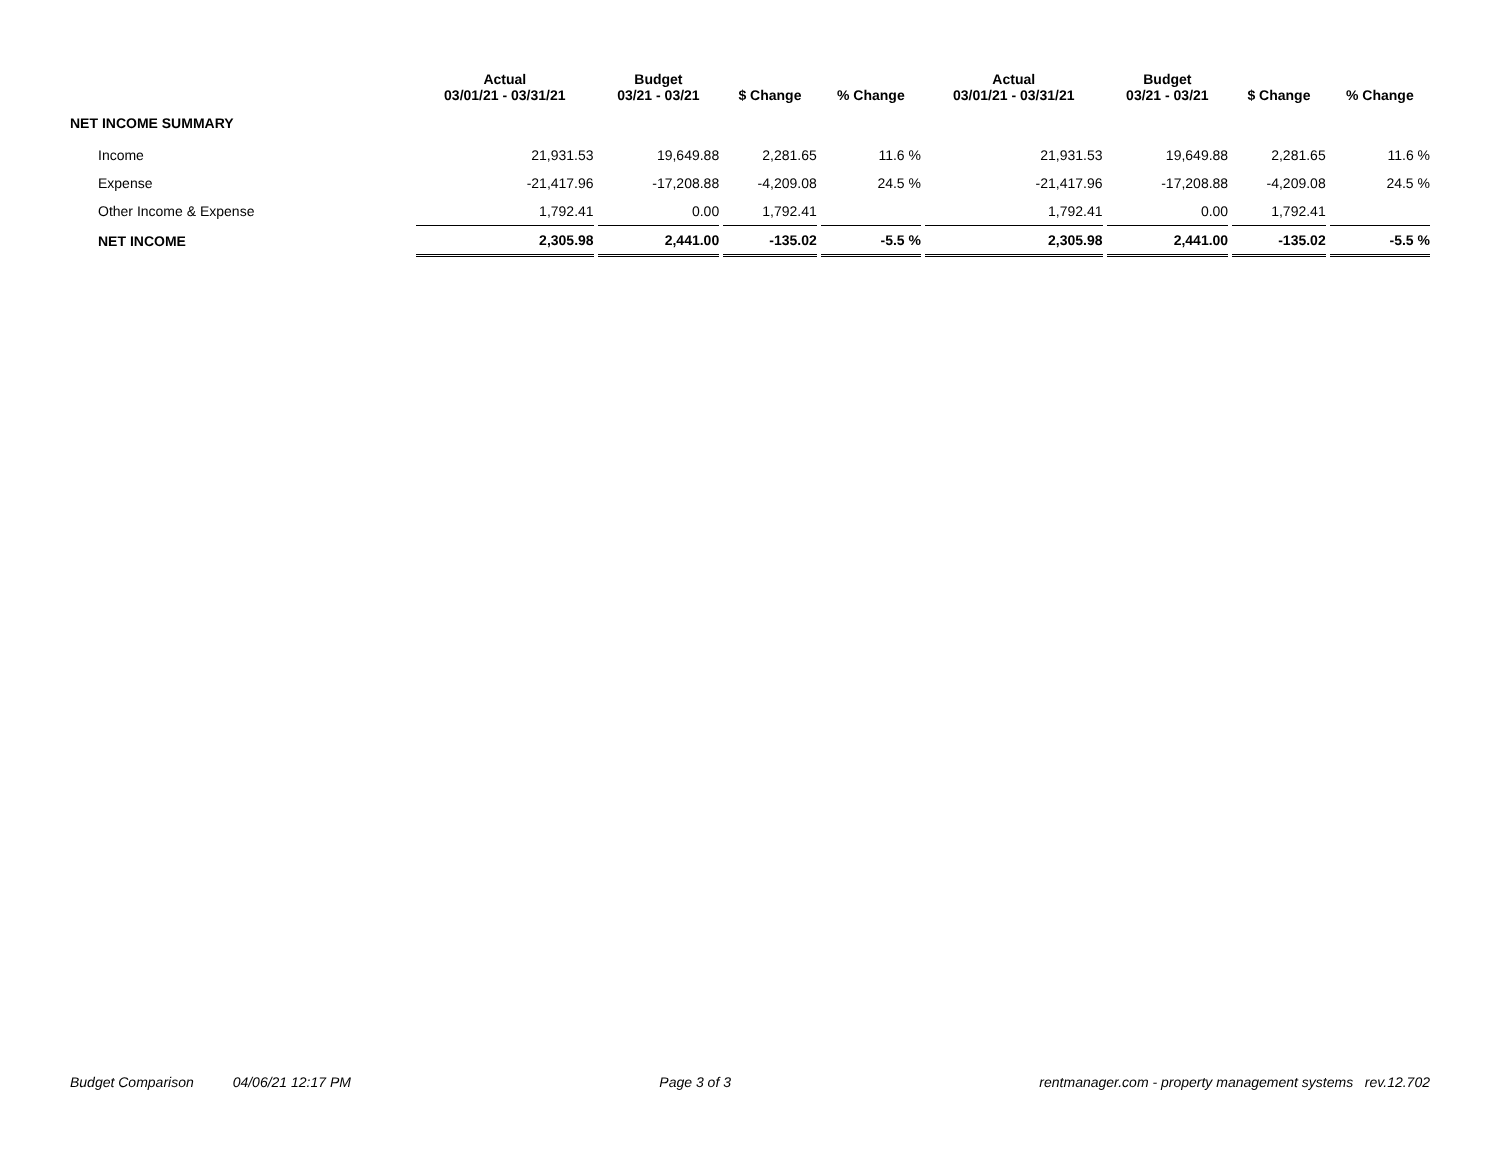| | Actual 03/01/21 - 03/31/21 | Budget 03/21 - 03/21 | $ Change | % Change | Actual 03/01/21 - 03/31/21 | Budget 03/21 - 03/21 | $ Change | % Change |
| --- | --- | --- | --- | --- | --- | --- | --- | --- |
| NET INCOME SUMMARY | | | | | | | | |
| Income | 21,931.53 | 19,649.88 | 2,281.65 | 11.6 % | 21,931.53 | 19,649.88 | 2,281.65 | 11.6 % |
| Expense | -21,417.96 | -17,208.88 | -4,209.08 | 24.5 % | -21,417.96 | -17,208.88 | -4,209.08 | 24.5 % |
| Other Income & Expense | 1,792.41 | 0.00 | 1,792.41 | | 1,792.41 | 0.00 | 1,792.41 | |
| NET INCOME | 2,305.98 | 2,441.00 | -135.02 | -5.5 % | 2,305.98 | 2,441.00 | -135.02 | -5.5 % |
Budget Comparison 04/06/21 12:17 PM Page 3 of 3 rentmanager.com - property management systems rev.12.702